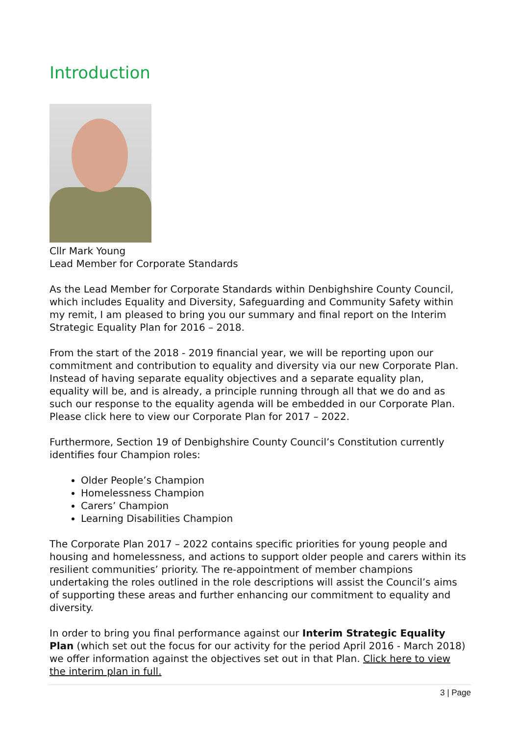Introduction
Cllr Mark Young
Lead Member for Corporate Standards
As the Lead Member for Corporate Standards within Denbighshire County Council, which includes Equality and Diversity, Safeguarding and Community Safety within my remit, I am pleased to bring you our summary and final report on the Interim Strategic Equality Plan for 2016 – 2018.
From the start of the 2018 - 2019 financial year, we will be reporting upon our commitment and contribution to equality and diversity via our new Corporate Plan. Instead of having separate equality objectives and a separate equality plan, equality will be, and is already, a principle running through all that we do and as such our response to the equality agenda will be embedded in our Corporate Plan. Please click here to view our Corporate Plan for 2017 – 2022.
Furthermore, Section 19 of Denbighshire County Council’s Constitution currently identifies four Champion roles:
Older People’s Champion
Homelessness Champion
Carers’ Champion
Learning Disabilities Champion
The Corporate Plan 2017 – 2022 contains specific priorities for young people and housing and homelessness, and actions to support older people and carers within its resilient communities’ priority. The re-appointment of member champions undertaking the roles outlined in the role descriptions will assist the Council’s aims of supporting these areas and further enhancing our commitment to equality and diversity.
In order to bring you final performance against our Interim Strategic Equality Plan (which set out the focus for our activity for the period April 2016 - March 2018) we offer information against the objectives set out in that Plan. Click here to view the interim plan in full.
3 | Page